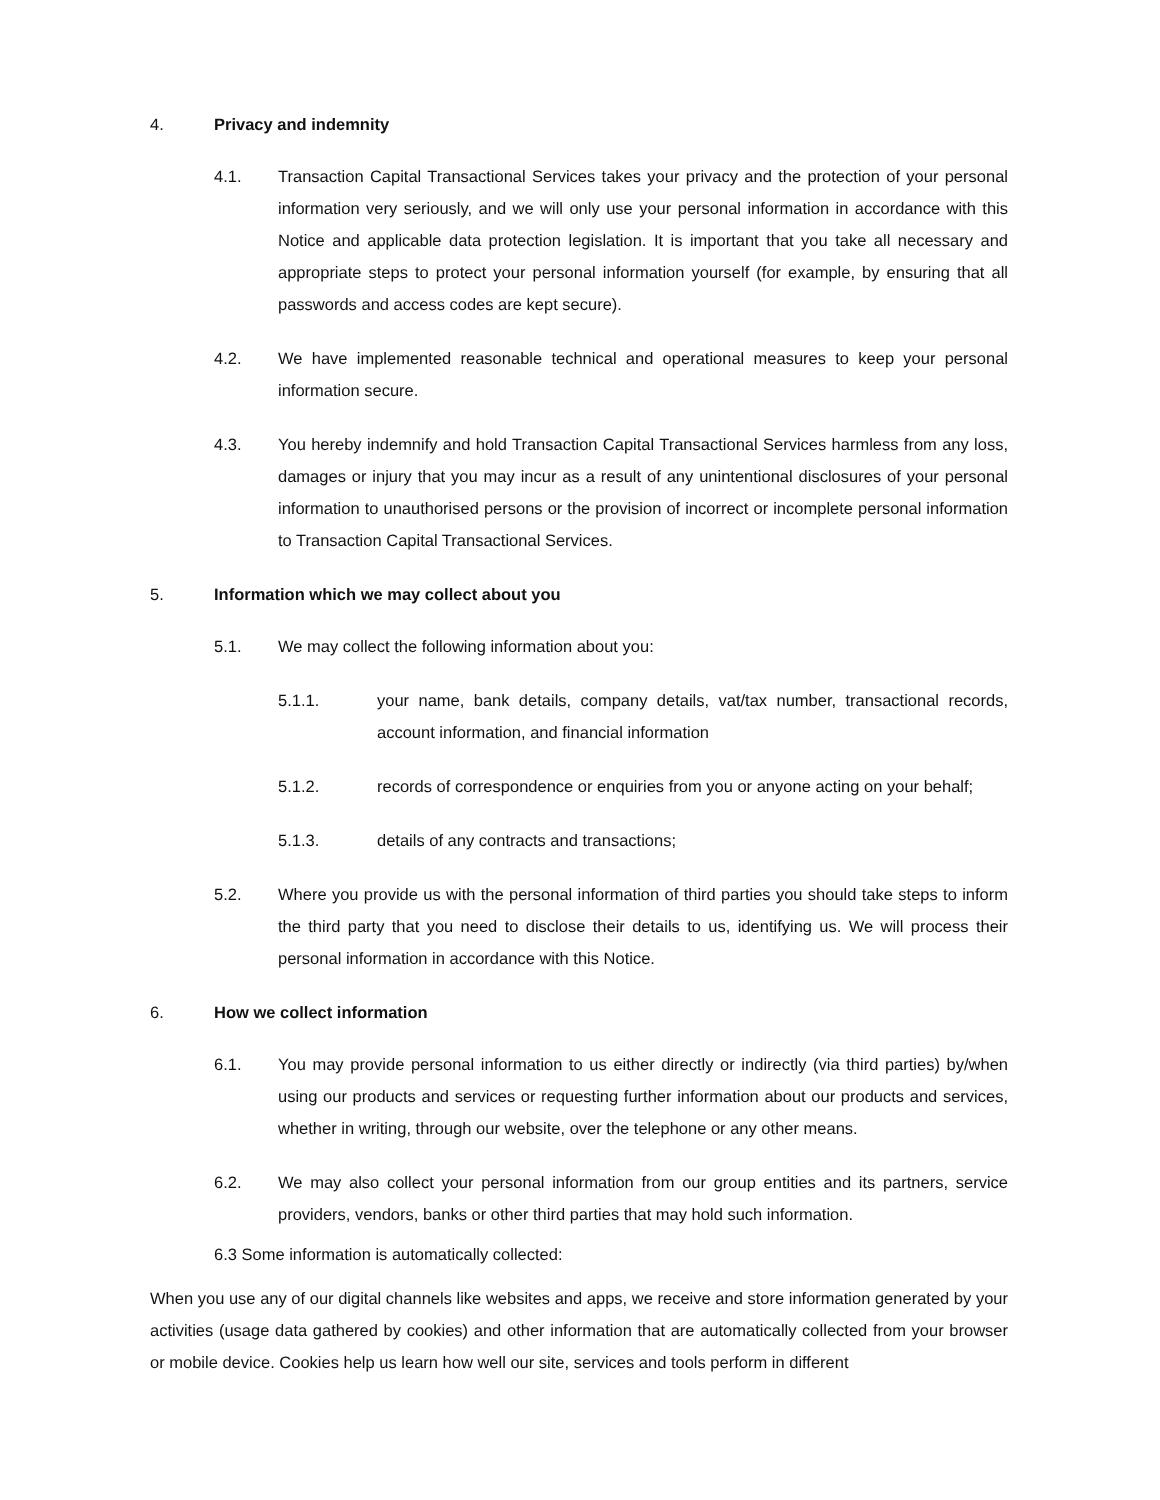4. Privacy and indemnity
4.1. Transaction Capital Transactional Services takes your privacy and the protection of your personal information very seriously, and we will only use your personal information in accordance with this Notice and applicable data protection legislation. It is important that you take all necessary and appropriate steps to protect your personal information yourself (for example, by ensuring that all passwords and access codes are kept secure).
4.2. We have implemented reasonable technical and operational measures to keep your personal information secure.
4.3. You hereby indemnify and hold Transaction Capital Transactional Services harmless from any loss, damages or injury that you may incur as a result of any unintentional disclosures of your personal information to unauthorised persons or the provision of incorrect or incomplete personal information to Transaction Capital Transactional Services.
5. Information which we may collect about you
5.1. We may collect the following information about you:
5.1.1. your name, bank details, company details, vat/tax number, transactional records, account information, and financial information
5.1.2. records of correspondence or enquiries from you or anyone acting on your behalf;
5.1.3. details of any contracts and transactions;
5.2. Where you provide us with the personal information of third parties you should take steps to inform the third party that you need to disclose their details to us, identifying us. We will process their personal information in accordance with this Notice.
6. How we collect information
6.1. You may provide personal information to us either directly or indirectly (via third parties) by/when using our products and services or requesting further information about our products and services, whether in writing, through our website, over the telephone or any other means.
6.2. We may also collect your personal information from our group entities and its partners, service providers, vendors, banks or other third parties that may hold such information.
6.3 Some information is automatically collected:
When you use any of our digital channels like websites and apps, we receive and store information generated by your activities (usage data gathered by cookies) and other information that are automatically collected from your browser or mobile device. Cookies help us learn how well our site, services and tools perform in different